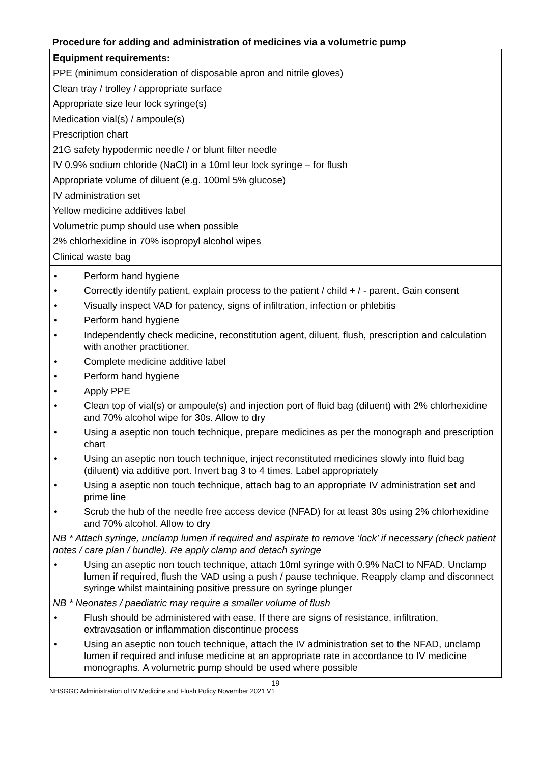Procedure for adding and administration of medicines via a volumetric pump
| Equipment requirements: PPE (minimum consideration of disposable apron and nitrile gloves) Clean tray / trolley / appropriate surface Appropriate size leur lock syringe(s) Medication vial(s) / ampoule(s) Prescription chart 21G safety hypodermic needle / or blunt filter needle IV 0.9% sodium chloride (NaCl) in a 10ml leur lock syringe – for flush Appropriate volume of diluent (e.g. 100ml 5% glucose) IV administration set Yellow medicine additives label Volumetric pump should use when possible 2% chlorhexidine in 70% isopropyl alcohol wipes Clinical waste bag |
| • Perform hand hygiene • Correctly identify patient, explain process to the patient / child + / - parent. Gain consent • Visually inspect VAD for patency, signs of infiltration, infection or phlebitis • Perform hand hygiene • Independently check medicine, reconstitution agent, diluent, flush, prescription and calculation with another practitioner. • Complete medicine additive label • Perform hand hygiene • Apply PPE • Clean top of vial(s) or ampoule(s) and injection port of fluid bag (diluent) with 2% chlorhexidine and 70% alcohol wipe for 30s. Allow to dry • Using a aseptic non touch technique, prepare medicines as per the monograph and prescription chart • Using an aseptic non touch technique, inject reconstituted medicines slowly into fluid bag (diluent) via additive port. Invert bag 3 to 4 times. Label appropriately • Using a aseptic non touch technique, attach bag to an appropriate IV administration set and prime line • Scrub the hub of the needle free access device (NFAD) for at least 30s using 2% chlorhexidine and 70% alcohol. Allow to dry NB * Attach syringe, unclamp lumen if required and aspirate to remove ‘lock’ if necessary (check patient notes / care plan / bundle). Re apply clamp and detach syringe • Using an aseptic non touch technique, attach 10ml syringe with 0.9% NaCl to NFAD. Unclamp lumen if required, flush the VAD using a push / pause technique. Reapply clamp and disconnect syringe whilst maintaining positive pressure on syringe plunger NB * Neonates / paediatric may require a smaller volume of flush • Flush should be administered with ease. If there are signs of resistance, infiltration, extravasation or inflammation discontinue process • Using an aseptic non touch technique, attach the IV administration set to the NFAD, unclamp lumen if required and infuse medicine at an appropriate rate in accordance to IV medicine monographs. A volumetric pump should be used where possible |
19
NHSGGC Administration of IV Medicine and Flush Policy November 2021 V1